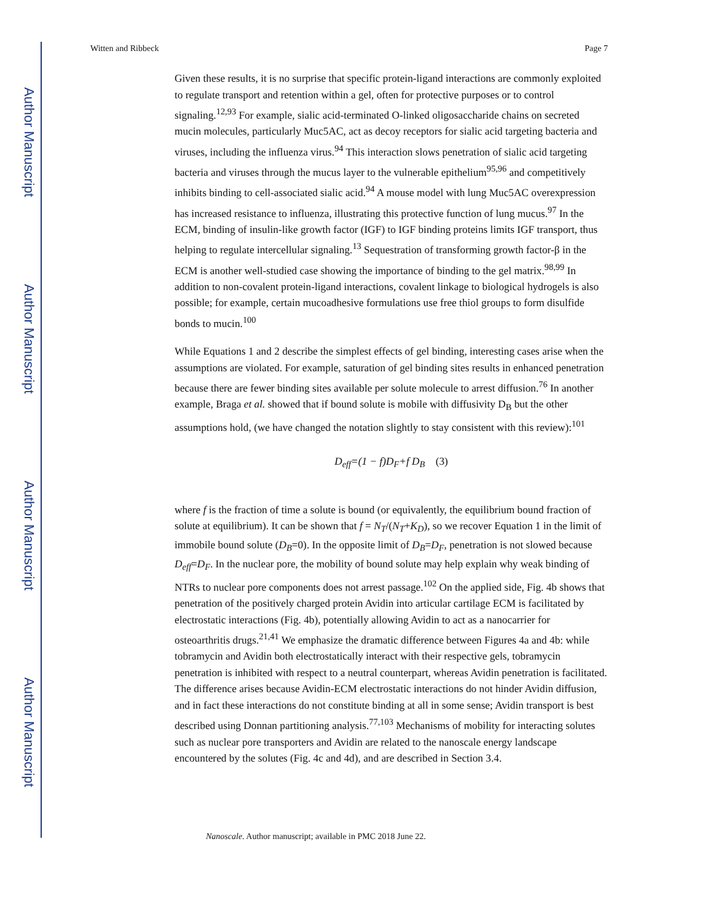Author Manuscript
Author Manuscript
Author Manuscript
Author Manuscript
Witten and Ribbeck Page 7
Given these results, it is no surprise that specific protein-ligand interactions are commonly exploited to regulate transport and retention within a gel, often for protective purposes or to control signaling.<sup>12,93</sup> For example, sialic acid-terminated O-linked oligosaccharide chains on secreted mucin molecules, particularly Muc5AC, act as decoy receptors for sialic acid targeting bacteria and viruses, including the influenza virus.<sup>94</sup> This interaction slows penetration of sialic acid targeting bacteria and viruses through the mucus layer to the vulnerable epithelium<sup>95,96</sup> and competitively inhibits binding to cell-associated sialic acid.<sup>94</sup> A mouse model with lung Muc5AC overexpression has increased resistance to influenza, illustrating this protective function of lung mucus.<sup>97</sup> In the ECM, binding of insulin-like growth factor (IGF) to IGF binding proteins limits IGF transport, thus helping to regulate intercellular signaling.<sup>13</sup> Sequestration of transforming growth factor-β in the ECM is another well-studied case showing the importance of binding to the gel matrix.<sup>98,99</sup> In addition to non-covalent protein-ligand interactions, covalent linkage to biological hydrogels is also possible; for example, certain mucoadhesive formulations use free thiol groups to form disulfide bonds to mucin.<sup>100</sup>
While Equations 1 and 2 describe the simplest effects of gel binding, interesting cases arise when the assumptions are violated. For example, saturation of gel binding sites results in enhanced penetration because there are fewer binding sites available per solute molecule to arrest diffusion.<sup>76</sup> In another example, Braga et al. showed that if bound solute is mobile with diffusivity D<sub>B</sub> but the other assumptions hold, (we have changed the notation slightly to stay consistent with this review):<sup>101</sup>
D<sub>eff</sub>=(1 − f)D<sub>F</sub>+f D<sub>B</sub> (3)
where f is the fraction of time a solute is bound (or equivalently, the equilibrium bound fraction of solute at equilibrium). It can be shown that f = N<sub>T</sub>/(N<sub>T</sub>+K<sub>D</sub>), so we recover Equation 1 in the limit of immobile bound solute (D<sub>B</sub>=0). In the opposite limit of D<sub>B</sub>=D<sub>F</sub>, penetration is not slowed because D<sub>eff</sub>=D<sub>F</sub>. In the nuclear pore, the mobility of bound solute may help explain why weak binding of NTRs to nuclear pore components does not arrest passage.<sup>102</sup> On the applied side, Fig. 4b shows that penetration of the positively charged protein Avidin into articular cartilage ECM is facilitated by electrostatic interactions (Fig. 4b), potentially allowing Avidin to act as a nanocarrier for osteoarthritis drugs.<sup>21,41</sup> We emphasize the dramatic difference between Figures 4a and 4b: while tobramycin and Avidin both electrostatically interact with their respective gels, tobramycin penetration is inhibited with respect to a neutral counterpart, whereas Avidin penetration is facilitated. The difference arises because Avidin-ECM electrostatic interactions do not hinder Avidin diffusion, and in fact these interactions do not constitute binding at all in some sense; Avidin transport is best described using Donnan partitioning analysis.<sup>77,103</sup> Mechanisms of mobility for interacting solutes such as nuclear pore transporters and Avidin are related to the nanoscale energy landscape encountered by the solutes (Fig. 4c and 4d), and are described in Section 3.4.
Nanoscale. Author manuscript; available in PMC 2018 June 22.